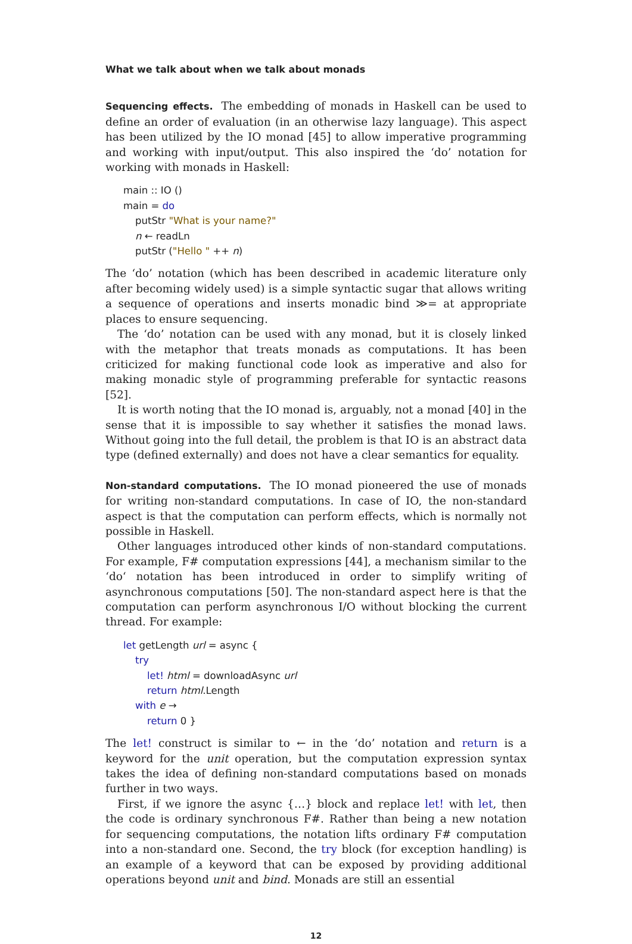What we talk about when we talk about monads
Sequencing effects. The embedding of monads in Haskell can be used to define an order of evaluation (in an otherwise lazy language). This aspect has been utilized by the IO monad [45] to allow imperative programming and working with input/output. This also inspired the ‘do’ notation for working with monads in Haskell:
main :: IO ()
main = do
putStr "What is your name?"
n ← readLn
putStr ("Hello " ++ n)
The ‘do’ notation (which has been described in academic literature only after becoming widely used) is a simple syntactic sugar that allows writing a sequence of operations and inserts monadic bind ≫= at appropriate places to ensure sequencing.
The ‘do’ notation can be used with any monad, but it is closely linked with the metaphor that treats monads as computations. It has been criticized for making functional code look as imperative and also for making monadic style of programming preferable for syntactic reasons [52].
It is worth noting that the IO monad is, arguably, not a monad [40] in the sense that it is impossible to say whether it satisfies the monad laws. Without going into the full detail, the problem is that IO is an abstract data type (defined externally) and does not have a clear semantics for equality.
Non-standard computations. The IO monad pioneered the use of monads for writing non-standard computations. In case of IO, the non-standard aspect is that the computation can perform effects, which is normally not possible in Haskell.
Other languages introduced other kinds of non-standard computations. For example, F# computation expressions [44], a mechanism similar to the ‘do‘ notation has been introduced in order to simplify writing of asynchronous computations [50]. The non-standard aspect here is that the computation can perform asynchronous I/O without blocking the current thread. For example:
let getLength url = async {
try
let! html = downloadAsync url
return html.Length
with e →
return 0 }
The let! construct is similar to ← in the ‘do’ notation and return is a keyword for the unit operation, but the computation expression syntax takes the idea of defining non-standard computations based on monads further in two ways.
First, if we ignore the async {…} block and replace let! with let, then the code is ordinary synchronous F#. Rather than being a new notation for sequencing computations, the notation lifts ordinary F# computation into a non-standard one. Second, the try block (for exception handling) is an example of a keyword that can be exposed by providing additional operations beyond unit and bind. Monads are still an essential
12